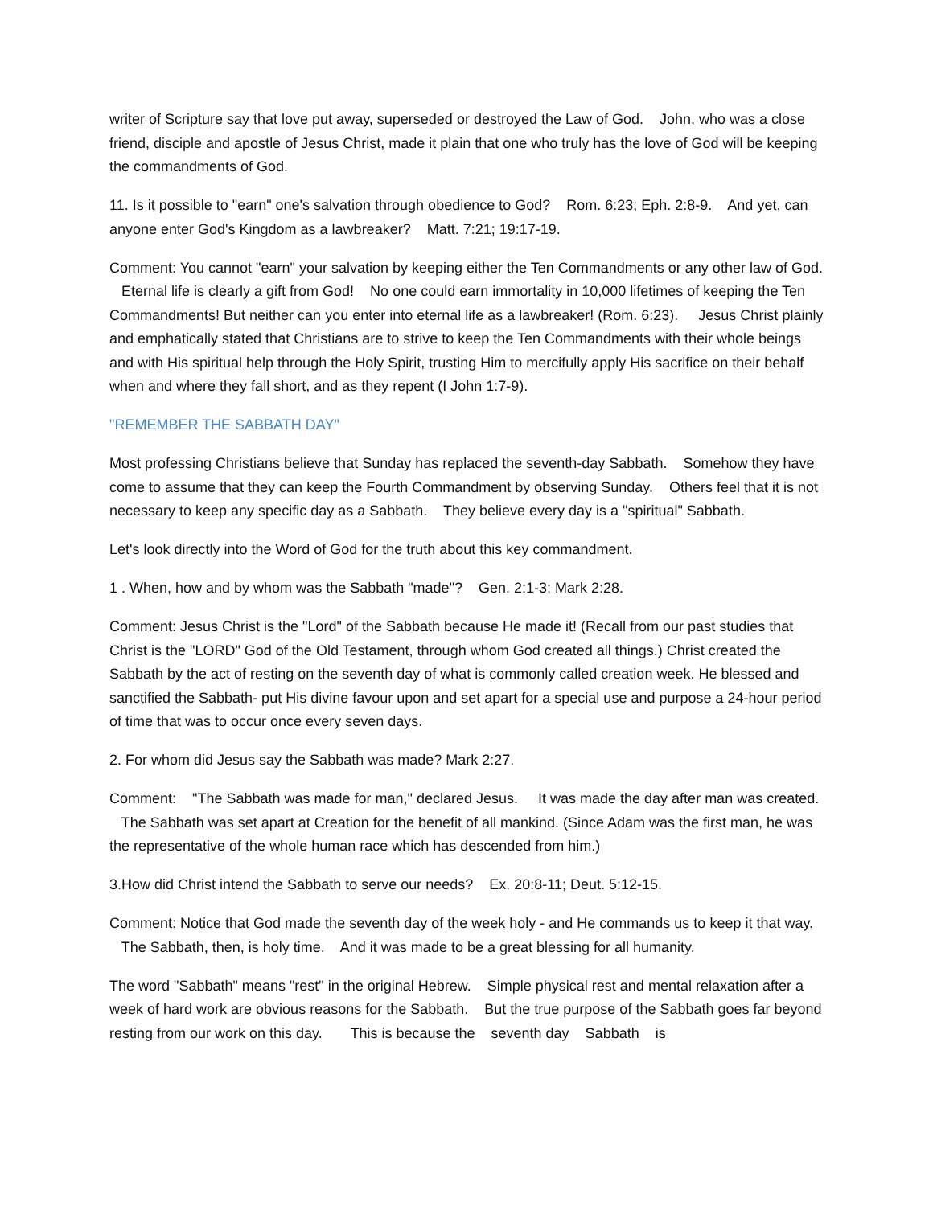writer of Scripture say that love put away, superseded or destroyed the Law of God. John, who was a close friend, disciple and apostle of Jesus Christ, made it plain that one who truly has the love of God will be keeping the commandments of God.
11. Is it possible to "earn" one's salvation through obedience to God? Rom. 6:23; Eph. 2:8-9. And yet, can anyone enter God's Kingdom as a lawbreaker? Matt. 7:21; 19:17-19.
Comment: You cannot "earn" your salvation by keeping either the Ten Commandments or any other law of God. Eternal life is clearly a gift from God! No one could earn immortality in 10,000 lifetimes of keeping the Ten Commandments! But neither can you enter into eternal life as a lawbreaker! (Rom. 6:23). Jesus Christ plainly and emphatically stated that Christians are to strive to keep the Ten Commandments with their whole beings and with His spiritual help through the Holy Spirit, trusting Him to mercifully apply His sacrifice on their behalf when and where they fall short, and as they repent (I John 1:7-9).
"REMEMBER THE SABBATH DAY"
Most professing Christians believe that Sunday has replaced the seventh-day Sabbath. Somehow they have come to assume that they can keep the Fourth Commandment by observing Sunday. Others feel that it is not necessary to keep any specific day as a Sabbath. They believe every day is a "spiritual" Sabbath.
Let's look directly into the Word of God for the truth about this key commandment.
1 . When, how and by whom was the Sabbath "made"? Gen. 2:1-3; Mark 2:28.
Comment: Jesus Christ is the "Lord" of the Sabbath because He made it! (Recall from our past studies that Christ is the "LORD" God of the Old Testament, through whom God created all things.) Christ created the Sabbath by the act of resting on the seventh day of what is commonly called creation week. He blessed and sanctified the Sabbath- put His divine favour upon and set apart for a special use and purpose a 24-hour period of time that was to occur once every seven days.
2. For whom did Jesus say the Sabbath was made? Mark 2:27.
Comment: "The Sabbath was made for man," declared Jesus. It was made the day after man was created. The Sabbath was set apart at Creation for the benefit of all mankind. (Since Adam was the first man, he was the representative of the whole human race which has descended from him.)
3.How did Christ intend the Sabbath to serve our needs? Ex. 20:8-11; Deut. 5:12-15.
Comment: Notice that God made the seventh day of the week holy - and He commands us to keep it that way. The Sabbath, then, is holy time. And it was made to be a great blessing for all humanity.
The word "Sabbath" means "rest" in the original Hebrew. Simple physical rest and mental relaxation after a week of hard work are obvious reasons for the Sabbath. But the true purpose of the Sabbath goes far beyond resting from our work on this day. This is because the seventh day Sabbath is